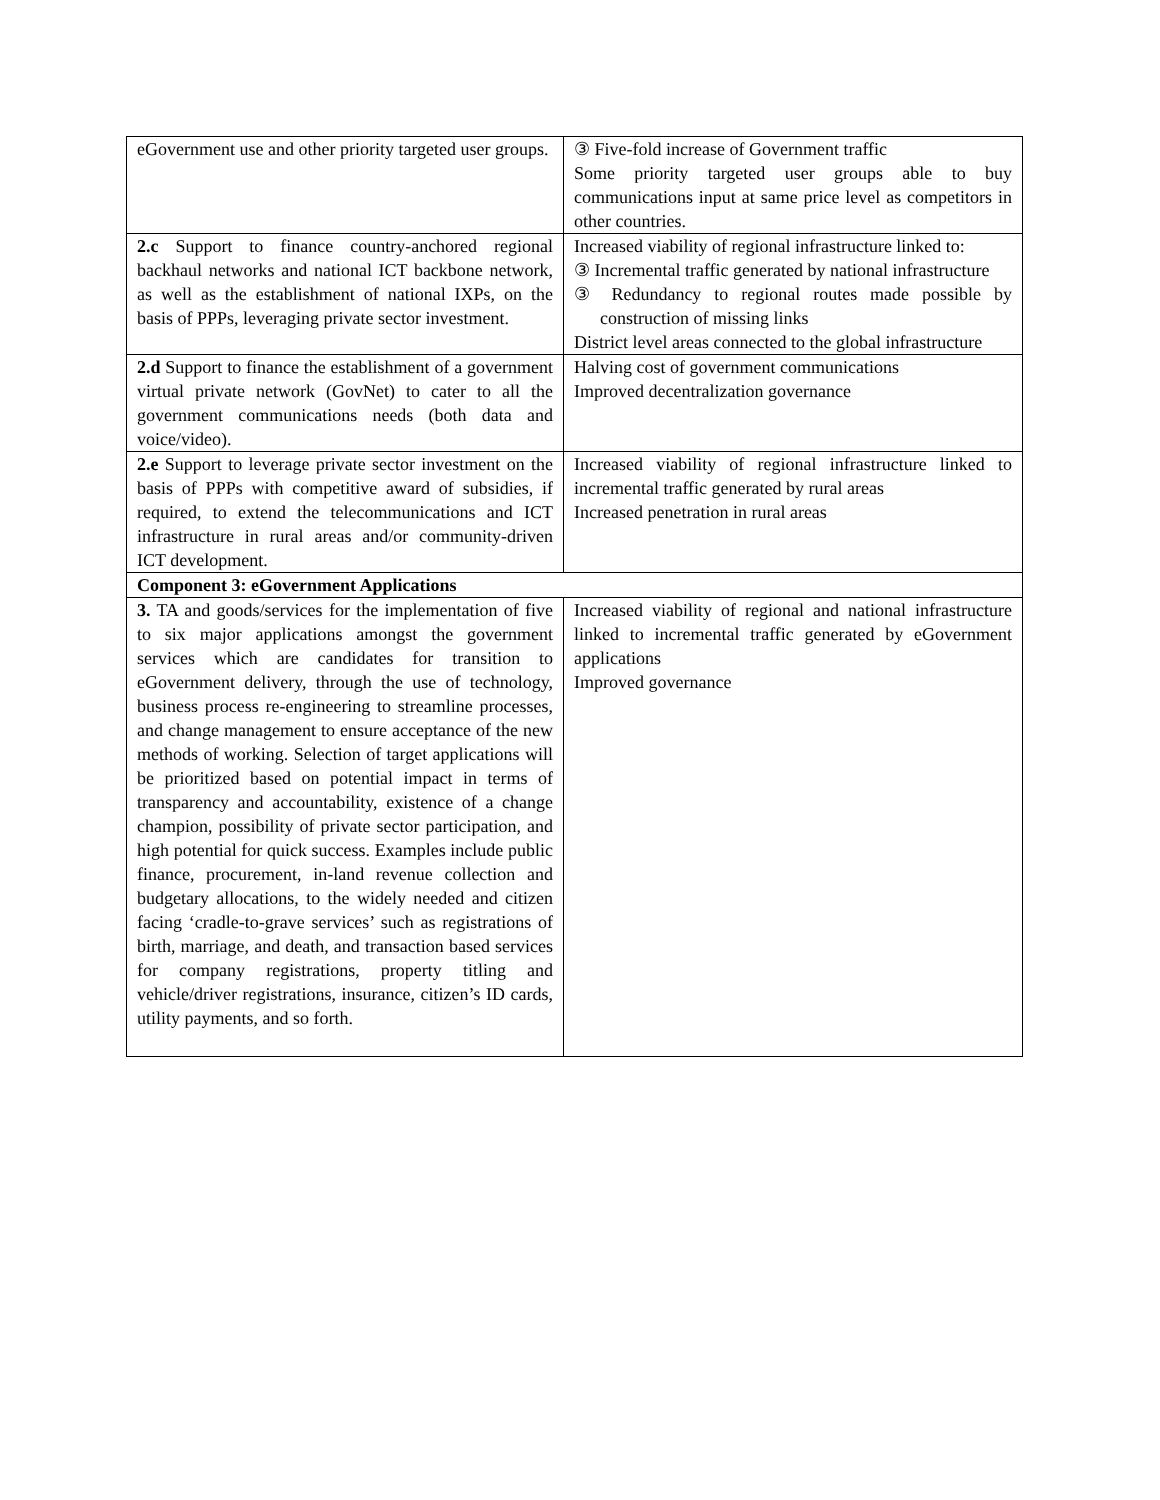| eGovernment use and other priority targeted user groups. | ③ Five-fold increase of Government traffic Some priority targeted user groups able to buy communications input at same price level as competitors in other countries. |
| 2.c Support to finance country-anchored regional backhaul networks and national ICT backbone network, as well as the establishment of national IXPs, on the basis of PPPs, leveraging private sector investment. | Increased viability of regional infrastructure linked to: ③ Incremental traffic generated by national infrastructure ③ Redundancy to regional routes made possible by construction of missing links District level areas connected to the global infrastructure |
| 2.d Support to finance the establishment of a government virtual private network (GovNet) to cater to all the government communications needs (both data and voice/video). | Halving cost of government communications Improved decentralization governance |
| 2.e Support to leverage private sector investment on the basis of PPPs with competitive award of subsidies, if required, to extend the telecommunications and ICT infrastructure in rural areas and/or community-driven ICT development. | Increased viability of regional infrastructure linked to incremental traffic generated by rural areas Increased penetration in rural areas |
| Component 3: eGovernment Applications | |
| 3. TA and goods/services for the implementation of five to six major applications amongst the government services which are candidates for transition to eGovernment delivery, through the use of technology, business process re-engineering to streamline processes, and change management to ensure acceptance of the new methods of working. Selection of target applications will be prioritized based on potential impact in terms of transparency and accountability, existence of a change champion, possibility of private sector participation, and high potential for quick success. Examples include public finance, procurement, in-land revenue collection and budgetary allocations, to the widely needed and citizen facing ‘cradle-to-grave services’ such as registrations of birth, marriage, and death, and transaction based services for company registrations, property titling and vehicle/driver registrations, insurance, citizen’s ID cards, utility payments, and so forth. | Increased viability of regional and national infrastructure linked to incremental traffic generated by eGovernment applications Improved governance |